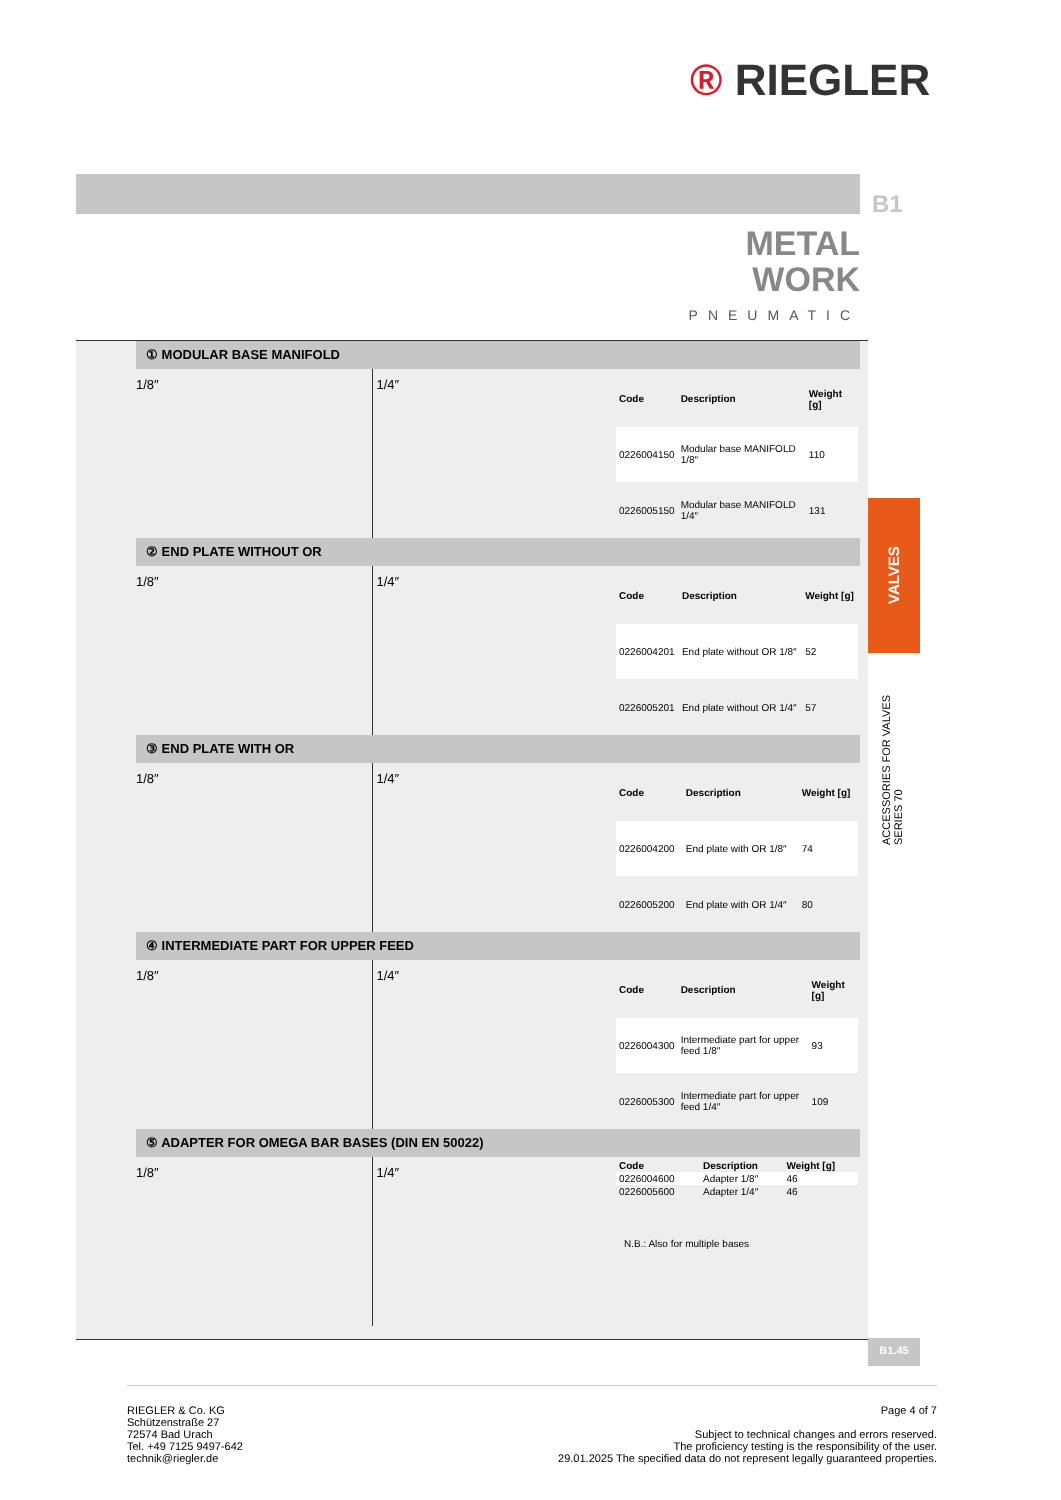® RIEGLER
B1
METAL
WORK
PNEUMATIC
① MODULAR BASE MANIFOLD
1/8″ 1/4″
| Code | Description | Weight [g] |
| --- | --- | --- |
| 0226004150 | Modular base MANIFOLD 1/8″ | 110 |
| 0226005150 | Modular base MANIFOLD 1/4″ | 131 |
② END PLATE WITHOUT OR
1/8″ 1/4″
| Code | Description | Weight [g] |
| --- | --- | --- |
| 0226004201 | End plate without OR 1/8″ | 52 |
| 0226005201 | End plate without OR 1/4″ | 57 |
③ END PLATE WITH OR
1/8″ 1/4″
| Code | Description | Weight [g] |
| --- | --- | --- |
| 0226004200 | End plate with OR 1/8″ | 74 |
| 0226005200 | End plate with OR 1/4″ | 80 |
④ INTERMEDIATE PART FOR UPPER FEED
1/8″ 1/4″
| Code | Description | Weight [g] |
| --- | --- | --- |
| 0226004300 | Intermediate part for upper feed 1/8″ | 93 |
| 0226005300 | Intermediate part for upper feed 1/4″ | 109 |
⑤ ADAPTER FOR OMEGA BAR BASES (DIN EN 50022)
1/8″ 1/4″
| Code | Description | Weight [g] |
| --- | --- | --- |
| 0226004600 | Adapter 1/8″ | 46 |
| 0226005600 | Adapter 1/4″ | 46 |
N.B.: Also for multiple bases
VALVES
ACCESSORIES FOR VALVES SERIES 70
B1.45
RIEGLER & Co. KG
Schützenstraße 27
72574 Bad Urach
Tel. +49 7125 9497-642
technik@riegler.de
Page 4 of 7
Subject to technical changes and errors reserved.
The proficiency testing is the responsibility of the user.
29.01.2025 The specified data do not represent legally guaranteed properties.